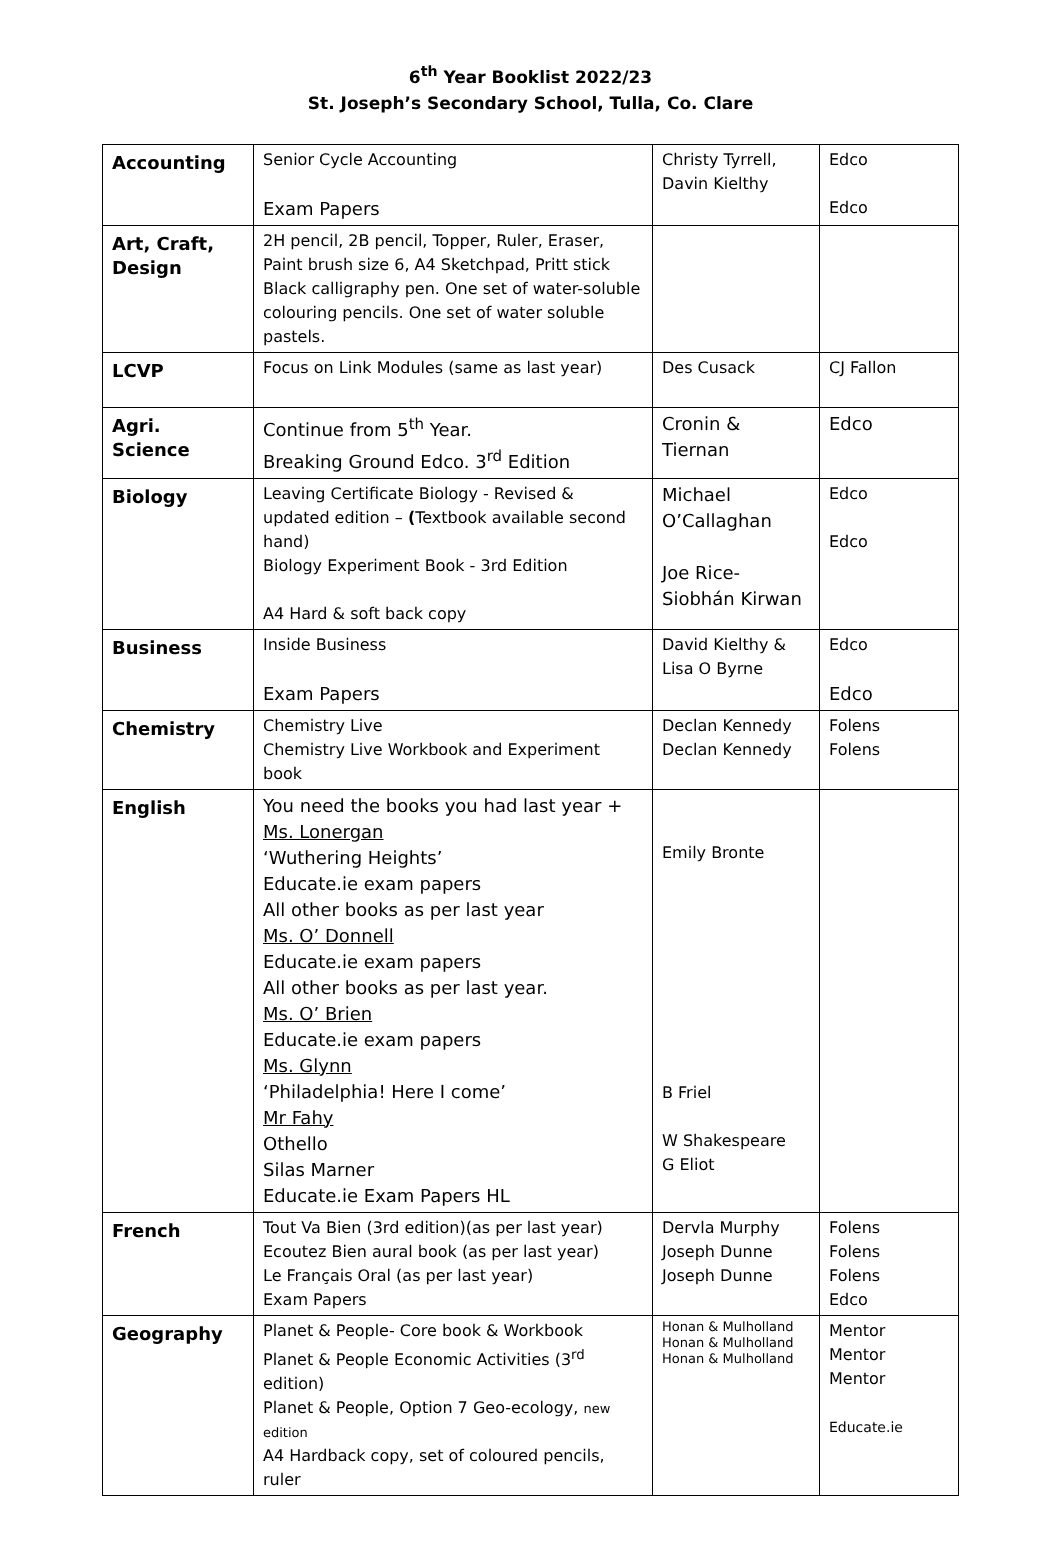6<sup>th</sup> Year Booklist 2022/23
St. Joseph’s Secondary School, Tulla, Co. Clare
| Accounting | Senior Cycle Accounting Exam Papers | Christy Tyrrell, Davin Kielthy | Edco Edco |
| Art, Craft, Design | 2H pencil, 2B pencil, Topper, Ruler, Eraser, Paint brush size 6, A4 Sketchpad, Pritt stick Black calligraphy pen. One set of water-soluble colouring pencils. One set of water soluble pastels. | | |
| LCVP | Focus on Link Modules (same as last year) | Des Cusack | CJ Fallon |
| Agri. Science | Continue from 5<sup>th</sup> Year. Breaking Ground Edco. 3<sup>rd</sup> Edition | Cronin & Tiernan | Edco |
| Biology | Leaving Certificate Biology - Revised & updated edition – ( Textbook available second hand) Biology Experiment Book - 3rd Edition A4 Hard & soft back copy | Michael O’Callaghan Joe Rice-Siobhán Kirwan | Edco Edco |
| Business | Inside Business Exam Papers | David Kielthy & Lisa O Byrne | Edco Edco |
| Chemistry | Chemistry Live Chemistry Live Workbook and Experiment book | Declan Kennedy Declan Kennedy | Folens Folens |
| English | You need the books you had last year + Ms. Lonergan ‘Wuthering Heights’ Educate.ie exam papers All other books as per last year Ms. O’ Donnell Educate.ie exam papers All other books as per last year. Ms. O’ Brien Educate.ie exam papers Ms. Glynn ‘Philadelphia! Here I come’ Mr Fahy Othello Silas Marner Educate.ie Exam Papers HL | Emily Bronte B Friel W Shakespeare G Eliot | |
| French | Tout Va Bien (3rd edition)(as per last year) Ecoutez Bien aural book (as per last year) Le Français Oral (as per last year) Exam Papers | Dervla Murphy Joseph Dunne Joseph Dunne | Folens Folens Folens Edco |
| Geography | Planet & People- Core book & Workbook Planet & People Economic Activities (3<sup>rd</sup> edition) Planet & People, Option 7 Geo-ecology, new edition A4 Hardback copy, set of coloured pencils, ruler | Honan & Mulholland Honan & Mulholland Honan & Mulholland | Mentor Mentor Mentor Educate.ie |